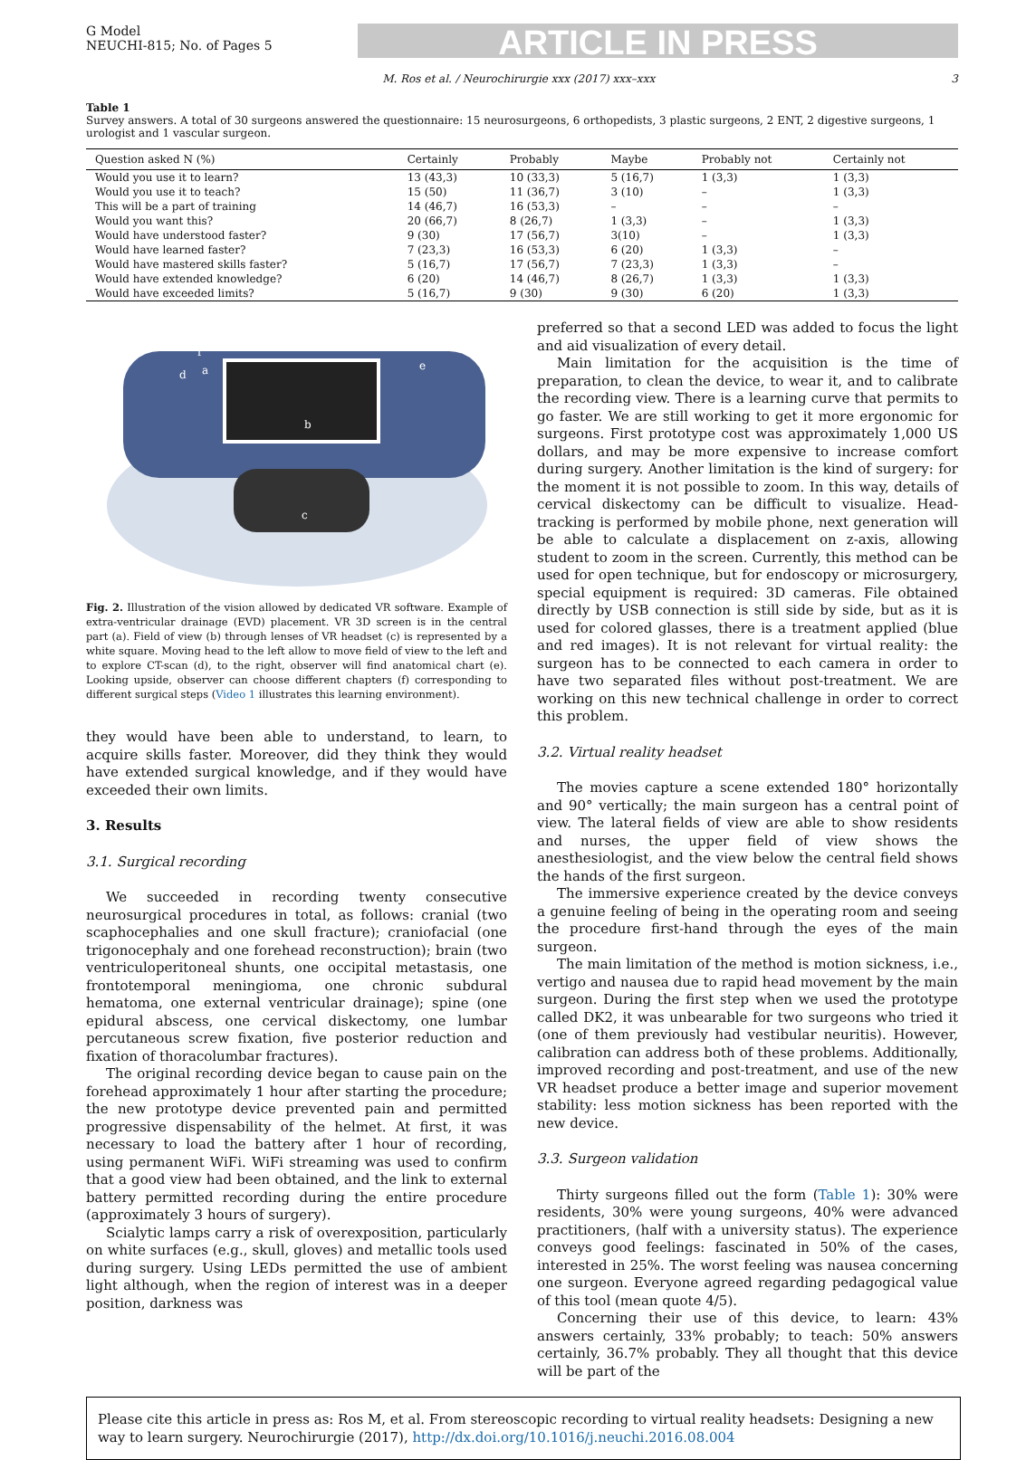G Model
NEUCHI-815; No. of Pages 5
ARTICLE IN PRESS
M. Ros et al. / Neurochirurgie xxx (2017) xxx–xxx 3
Table 1
Survey answers. A total of 30 surgeons answered the questionnaire: 15 neurosurgeons, 6 orthopedists, 3 plastic surgeons, 2 ENT, 2 digestive surgeons, 1 urologist and 1 vascular surgeon.
| Question asked N (%) | Certainly | Probably | Maybe | Probably not | Certainly not |
| --- | --- | --- | --- | --- | --- |
| Would you use it to learn? | 13 (43,3) | 10 (33,3) | 5 (16,7) | 1 (3,3) | 1 (3,3) |
| Would you use it to teach? | 15 (50) | 11 (36,7) | 3 (10) | – | 1 (3,3) |
| This will be a part of training | 14 (46,7) | 16 (53,3) | – | – | – |
| Would you want this? | 20 (66,7) | 8 (26,7) | 1 (3,3) | – | 1 (3,3) |
| Would have understood faster? | 9 (30) | 17 (56,7) | 3(10) | – | 1 (3,3) |
| Would have learned faster? | 7 (23,3) | 16 (53,3) | 6 (20) | 1 (3,3) | – |
| Would have mastered skills faster? | 5 (16,7) | 17 (56,7) | 7 (23,3) | 1 (3,3) | – |
| Would have extended knowledge? | 6 (20) | 14 (46,7) | 8 (26,7) | 1 (3,3) | 1 (3,3) |
| Would have exceeded limits? | 5 (16,7) | 9 (30) | 9 (30) | 6 (20) | 1 (3,3) |
a
b
c
d
e
f
Fig. 2. Illustration of the vision allowed by dedicated VR software. Example of extra-ventricular drainage (EVD) placement. VR 3D screen is in the central part (a). Field of view (b) through lenses of VR headset (c) is represented by a white square. Moving head to the left allow to move field of view to the left and to explore CT-scan (d), to the right, observer will find anatomical chart (e). Looking upside, observer can choose different chapters (f) corresponding to different surgical steps (Video 1 illustrates this learning environment).
they would have been able to understand, to learn, to acquire skills faster. Moreover, did they think they would have extended surgical knowledge, and if they would have exceeded their own limits.
3. Results
3.1. Surgical recording
We succeeded in recording twenty consecutive neurosurgical procedures in total, as follows: cranial (two scaphocephalies and one skull fracture); craniofacial (one trigonocephaly and one forehead reconstruction); brain (two ventriculoperitoneal shunts, one occipital metastasis, one frontotemporal meningioma, one chronic subdural hematoma, one external ventricular drainage); spine (one epidural abscess, one cervical diskectomy, one lumbar percutaneous screw fixation, five posterior reduction and fixation of thoracolumbar fractures).
The original recording device began to cause pain on the forehead approximately 1 hour after starting the procedure; the new prototype device prevented pain and permitted progressive dispensability of the helmet. At first, it was necessary to load the battery after 1 hour of recording, using permanent WiFi. WiFi streaming was used to confirm that a good view had been obtained, and the link to external battery permitted recording during the entire procedure (approximately 3 hours of surgery).
Scialytic lamps carry a risk of overexposition, particularly on white surfaces (e.g., skull, gloves) and metallic tools used during surgery. Using LEDs permitted the use of ambient light although, when the region of interest was in a deeper position, darkness was
preferred so that a second LED was added to focus the light and aid visualization of every detail.
Main limitation for the acquisition is the time of preparation, to clean the device, to wear it, and to calibrate the recording view. There is a learning curve that permits to go faster. We are still working to get it more ergonomic for surgeons. First prototype cost was approximately 1,000 US dollars, and may be more expensive to increase comfort during surgery. Another limitation is the kind of surgery: for the moment it is not possible to zoom. In this way, details of cervical diskectomy can be difficult to visualize. Head-tracking is performed by mobile phone, next generation will be able to calculate a displacement on z-axis, allowing student to zoom in the screen. Currently, this method can be used for open technique, but for endoscopy or microsurgery, special equipment is required: 3D cameras. File obtained directly by USB connection is still side by side, but as it is used for colored glasses, there is a treatment applied (blue and red images). It is not relevant for virtual reality: the surgeon has to be connected to each camera in order to have two separated files without post-treatment. We are working on this new technical challenge in order to correct this problem.
3.2. Virtual reality headset
The movies capture a scene extended 180° horizontally and 90° vertically; the main surgeon has a central point of view. The lateral fields of view are able to show residents and nurses, the upper field of view shows the anesthesiologist, and the view below the central field shows the hands of the first surgeon.
The immersive experience created by the device conveys a genuine feeling of being in the operating room and seeing the procedure first-hand through the eyes of the main surgeon.
The main limitation of the method is motion sickness, i.e., vertigo and nausea due to rapid head movement by the main surgeon. During the first step when we used the prototype called DK2, it was unbearable for two surgeons who tried it (one of them previously had vestibular neuritis). However, calibration can address both of these problems. Additionally, improved recording and post-treatment, and use of the new VR headset produce a better image and superior movement stability: less motion sickness has been reported with the new device.
3.3. Surgeon validation
Thirty surgeons filled out the form (Table 1): 30% were residents, 30% were young surgeons, 40% were advanced practitioners, (half with a university status). The experience conveys good feelings: fascinated in 50% of the cases, interested in 25%. The worst feeling was nausea concerning one surgeon. Everyone agreed regarding pedagogical value of this tool (mean quote 4/5).
Concerning their use of this device, to learn: 43% answers certainly, 33% probably; to teach: 50% answers certainly, 36.7% probably. They all thought that this device will be part of the
Please cite this article in press as: Ros M, et al. From stereoscopic recording to virtual reality headsets: Designing a new way to learn surgery. Neurochirurgie (2017), http://dx.doi.org/10.1016/j.neuchi.2016.08.004